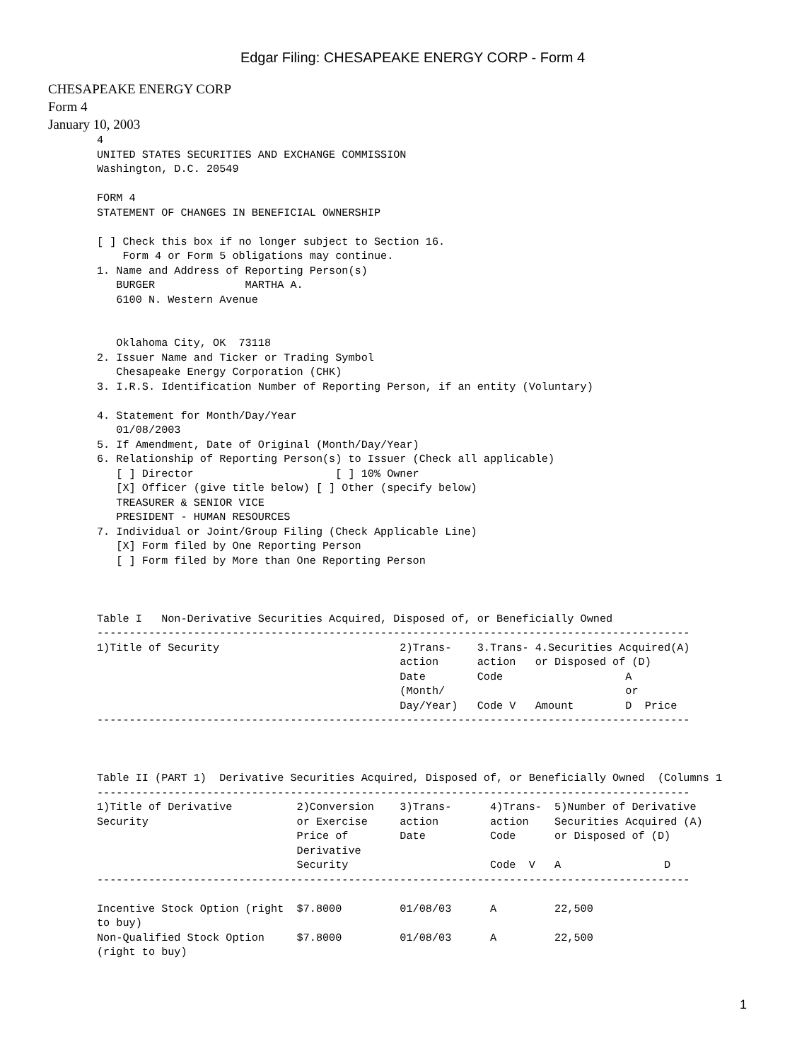Edgar Filing: CHESAPEAKE ENERGY CORP - Form 4
CHESAPEAKE ENERGY CORP
Form 4
January 10, 2003
4
UNITED STATES SECURITIES AND EXCHANGE COMMISSION
Washington, D.C. 20549

FORM 4
STATEMENT OF CHANGES IN BENEFICIAL OWNERSHIP

[ ] Check this box if no longer subject to Section 16.
    Form 4 or Form 5 obligations may continue.
1. Name and Address of Reporting Person(s)
   BURGER              MARTHA A.
   6100 N. Western Avenue


   Oklahoma City, OK  73118
2. Issuer Name and Ticker or Trading Symbol
   Chesapeake Energy Corporation (CHK)
3. I.R.S. Identification Number of Reporting Person, if an entity (Voluntary)

4. Statement for Month/Day/Year
   01/08/2003
5. If Amendment, Date of Original (Month/Day/Year)
6. Relationship of Reporting Person(s) to Issuer (Check all applicable)
   [ ] Director                      [ ] 10% Owner
   [X] Officer (give title below) [ ] Other (specify below)
   TREASURER & SENIOR VICE
   PRESIDENT - HUMAN RESOURCES
7. Individual or Joint/Group Filing (Check Applicable Line)
   [X] Form filed by One Reporting Person
   [ ] Form filed by More than One Reporting Person



Table I   Non-Derivative Securities Acquired, Disposed of, or Beneficially Owned
--------------------------------------------------------------------------------------------
1)Title of Security                            2)Trans-    3.Trans- 4.Securities Acquired(A)
                                               action      action   or Disposed of (D)
                                               Date        Code                   A
                                               (Month/                            or
                                               Day/Year)   Code V   Amount        D  Price
--------------------------------------------------------------------------------------------



Table II (PART 1)  Derivative Securities Acquired, Disposed of, or Beneficially Owned  (Columns 1
--------------------------------------------------------------------------------------------
1)Title of Derivative          2)Conversion    3)Trans-      4)Trans-  5)Number of Derivative
Security                       or Exercise     action        action    Securities Acquired (A)
                               Price of        Date          Code      or Disposed of (D)
                               Derivative
                               Security                      Code  V   A                D
--------------------------------------------------------------------------------------------

Incentive Stock Option (right  $7.8000         01/08/03      A         22,500
to buy)
Non-Qualified Stock Option     $7.8000         01/08/03      A         22,500
(right to buy)
1